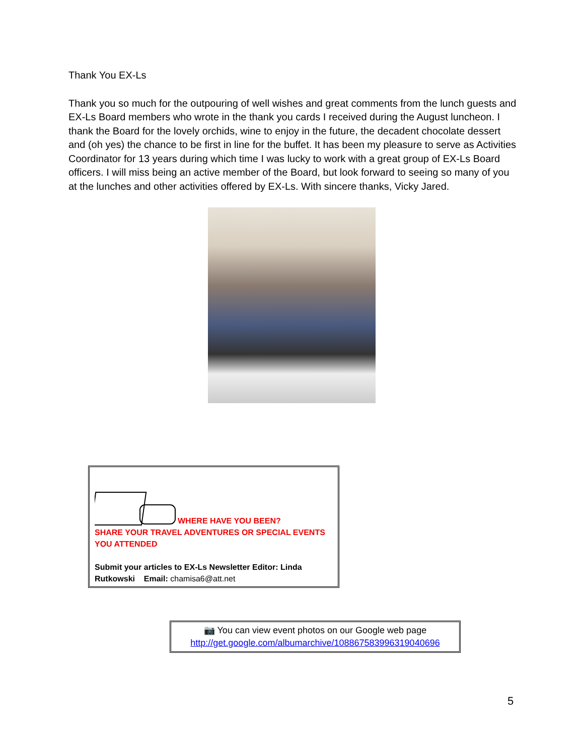Thank You EX-Ls
Thank you so much for the outpouring of well wishes and great comments from the lunch guests and EX-Ls Board members who wrote in the thank you cards I received during the August luncheon. I thank the Board for the lovely orchids, wine to enjoy in the future, the decadent chocolate dessert and (oh yes) the chance to be first in line for the buffet. It has been my pleasure to serve as Activities Coordinator for 13 years during which time I was lucky to work with a great group of EX-Ls Board officers. I will miss being an active member of the Board, but look forward to seeing so many of you at the lunches and other activities offered by EX-Ls. With sincere thanks, Vicky Jared.
WHERE HAVE YOU BEEN?
SHARE YOUR TRAVEL ADVENTURES OR SPECIAL EVENTS YOU ATTENDED
Submit your articles to EX-Ls Newsletter Editor: Linda Rutkowski Email: chamisa6@att.net
📷 You can view event photos on our Google web page
http://get.google.com/albumarchive/108867583996319040696
5